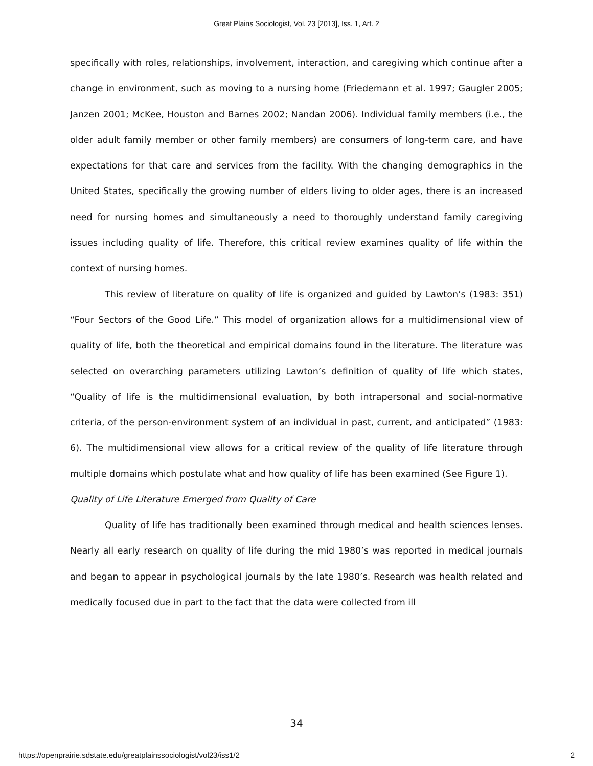Great Plains Sociologist, Vol. 23 [2013], Iss. 1, Art. 2
specifically with roles, relationships, involvement, interaction, and caregiving which continue after a change in environment, such as moving to a nursing home (Friedemann et al. 1997; Gaugler 2005; Janzen 2001; McKee, Houston and Barnes 2002; Nandan 2006). Individual family members (i.e., the older adult family member or other family members) are consumers of long-term care, and have expectations for that care and services from the facility. With the changing demographics in the United States, specifically the growing number of elders living to older ages, there is an increased need for nursing homes and simultaneously a need to thoroughly understand family caregiving issues including quality of life. Therefore, this critical review examines quality of life within the context of nursing homes.
This review of literature on quality of life is organized and guided by Lawton’s (1983: 351) “Four Sectors of the Good Life.” This model of organization allows for a multidimensional view of quality of life, both the theoretical and empirical domains found in the literature. The literature was selected on overarching parameters utilizing Lawton’s definition of quality of life which states, “Quality of life is the multidimensional evaluation, by both intrapersonal and social-normative criteria, of the person-environment system of an individual in past, current, and anticipated” (1983: 6). The multidimensional view allows for a critical review of the quality of life literature through multiple domains which postulate what and how quality of life has been examined (See Figure 1).
Quality of Life Literature Emerged from Quality of Care
Quality of life has traditionally been examined through medical and health sciences lenses. Nearly all early research on quality of life during the mid 1980’s was reported in medical journals and began to appear in psychological journals by the late 1980’s. Research was health related and medically focused due in part to the fact that the data were collected from ill
34
https://openprairie.sdstate.edu/greatplainssociologist/vol23/iss1/2 2